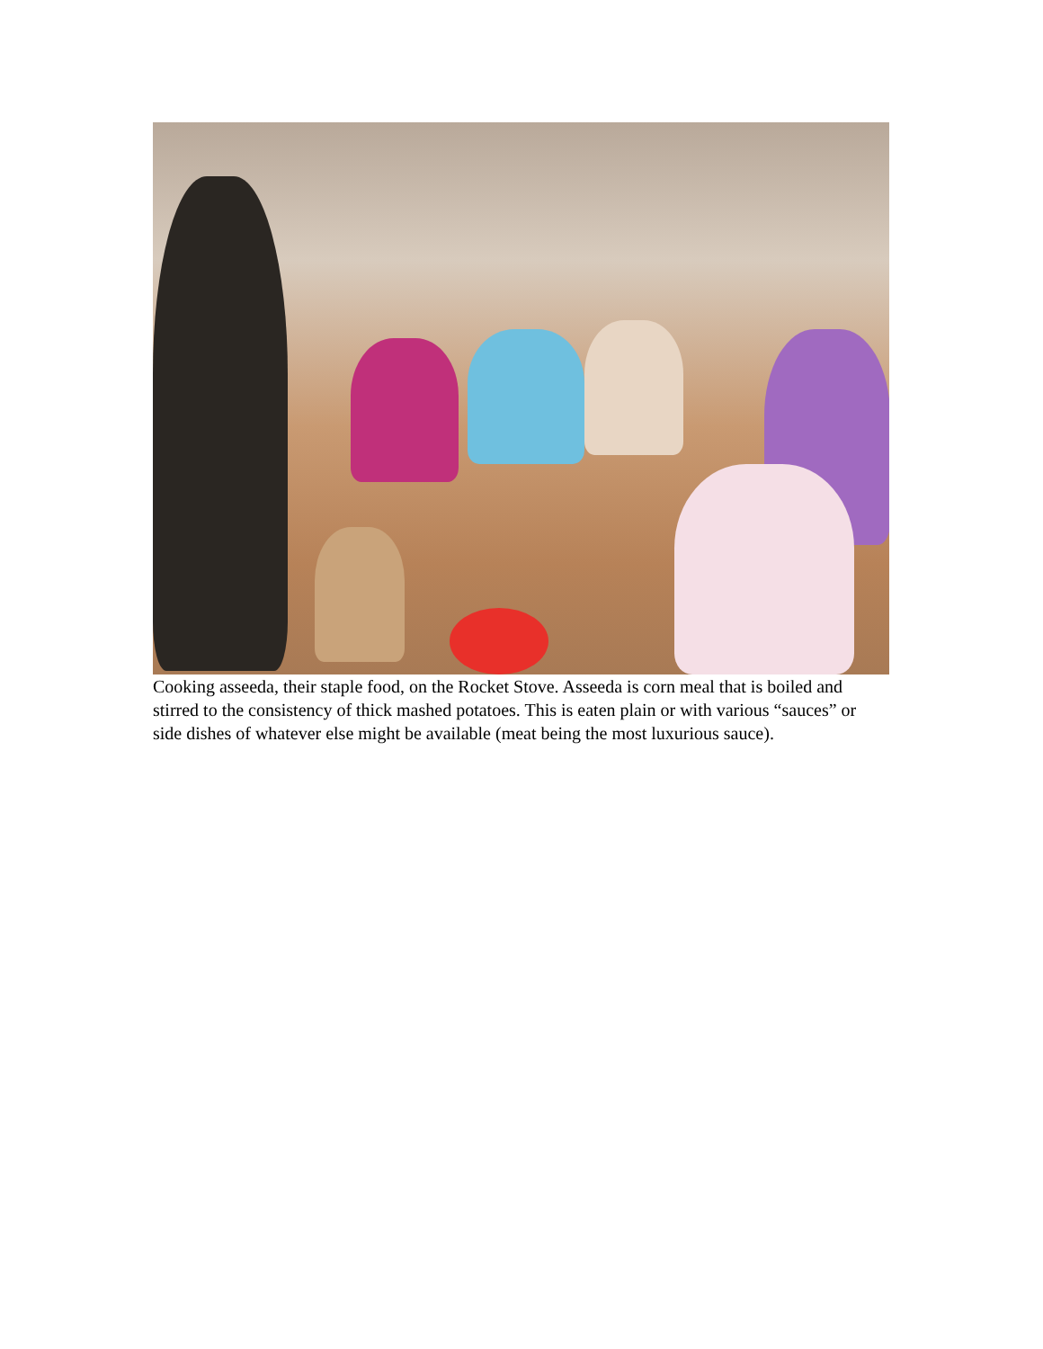Cooking asseeda, their staple food, on the Rocket Stove. Asseeda is corn meal that is boiled and stirred to the consistency of thick mashed potatoes. This is eaten plain or with various “sauces” or side dishes of whatever else might be available (meat being the most luxurious sauce).